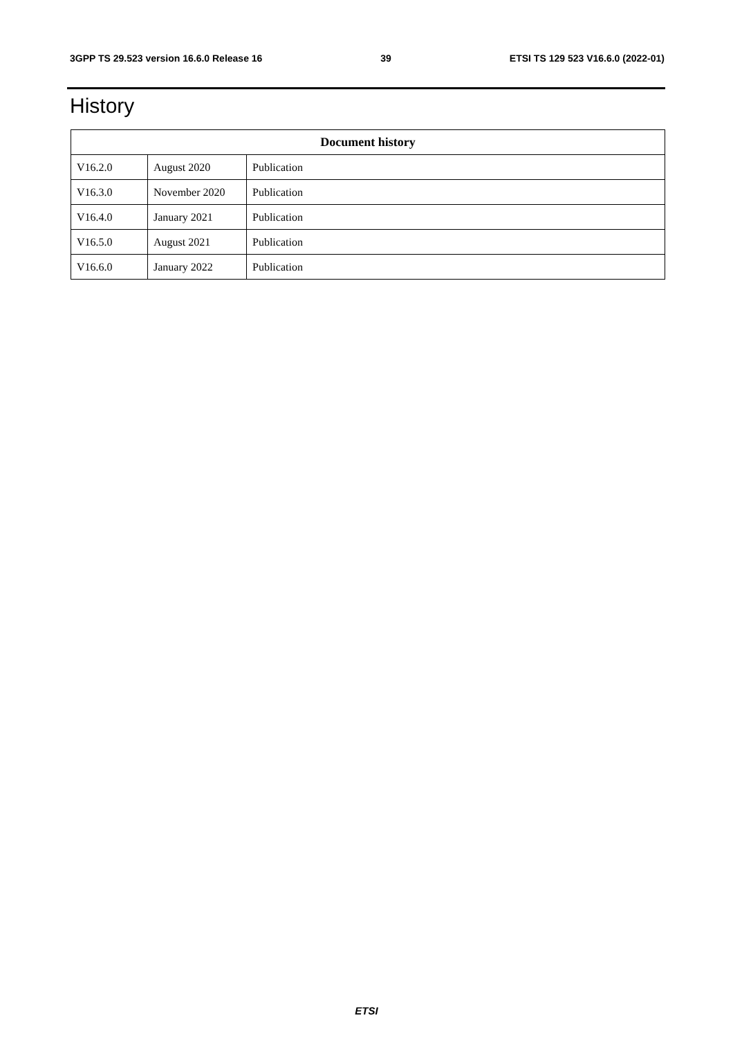3GPP TS 29.523 version 16.6.0 Release 16 39 ETSI TS 129 523 V16.6.0 (2022-01)
History
| Document history | | |
| --- | --- | --- |
| V16.2.0 | August 2020 | Publication |
| V16.3.0 | November 2020 | Publication |
| V16.4.0 | January 2021 | Publication |
| V16.5.0 | August 2021 | Publication |
| V16.6.0 | January 2022 | Publication |
ETSI